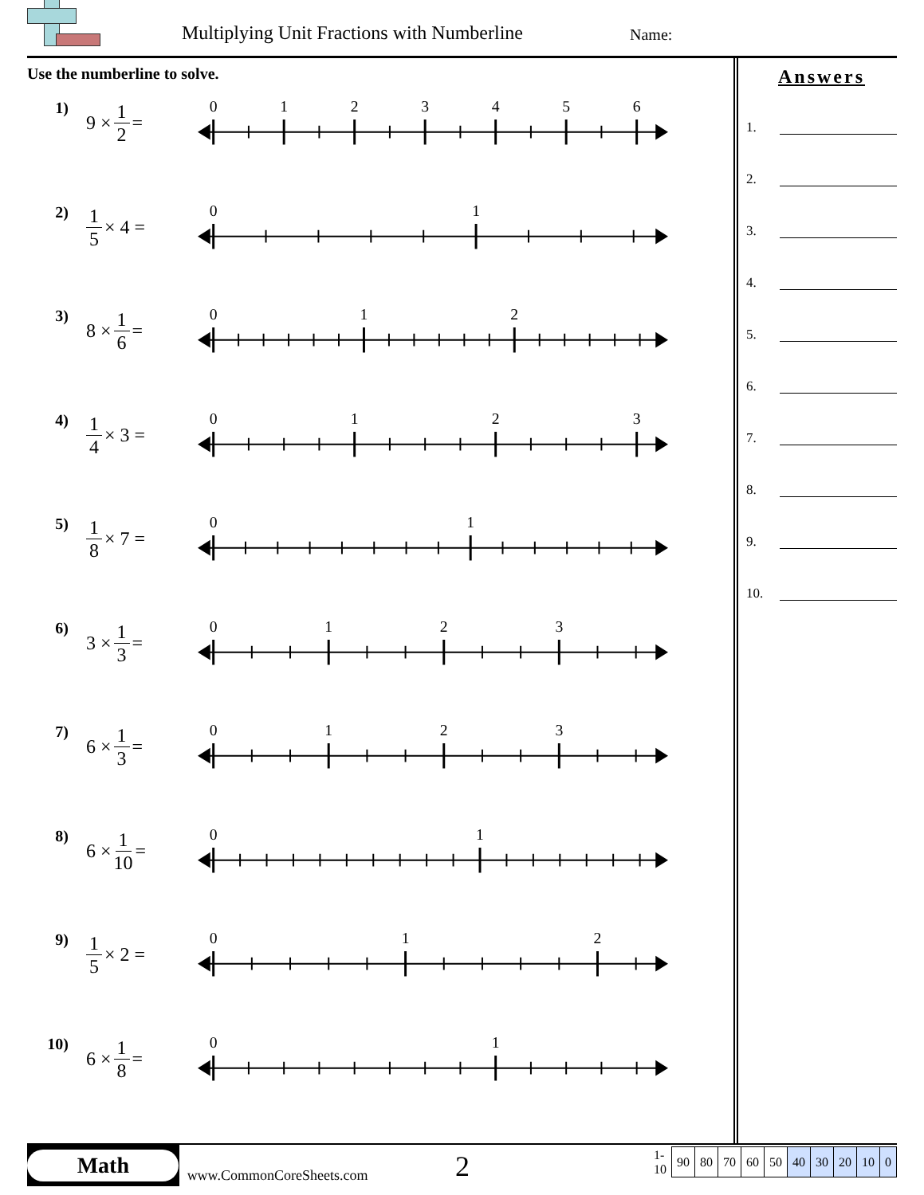Multiplying Unit Fractions with Numberline
Name:
Use the numberline to solve.
1)
9 × 1 2 =
0
1
2
3
4
5
6
2)
1 5 × 4 =
0
1
3)
8 × 1 6 =
0
1
2
4)
1 4 × 3 =
0
1
2
3
5)
1 8 × 7 =
0
1
6)
3 × 1 3 =
0
1
2
3
7)
6 × 1 3 =
0
1
2
3
8)
6 × 1 10 =
0
1
9)
1 5 × 2 =
0
1
2
10)
6 × 1 8 =
0
1
Answers
1.
2.
3.
4.
5.
6.
7.
8.
9.
10.
Math
www.CommonCoreSheets.com
2
| 1-10 | 90 | 80 | 70 | 60 | 50 | 40 | 30 | 20 | 10 | 0 |